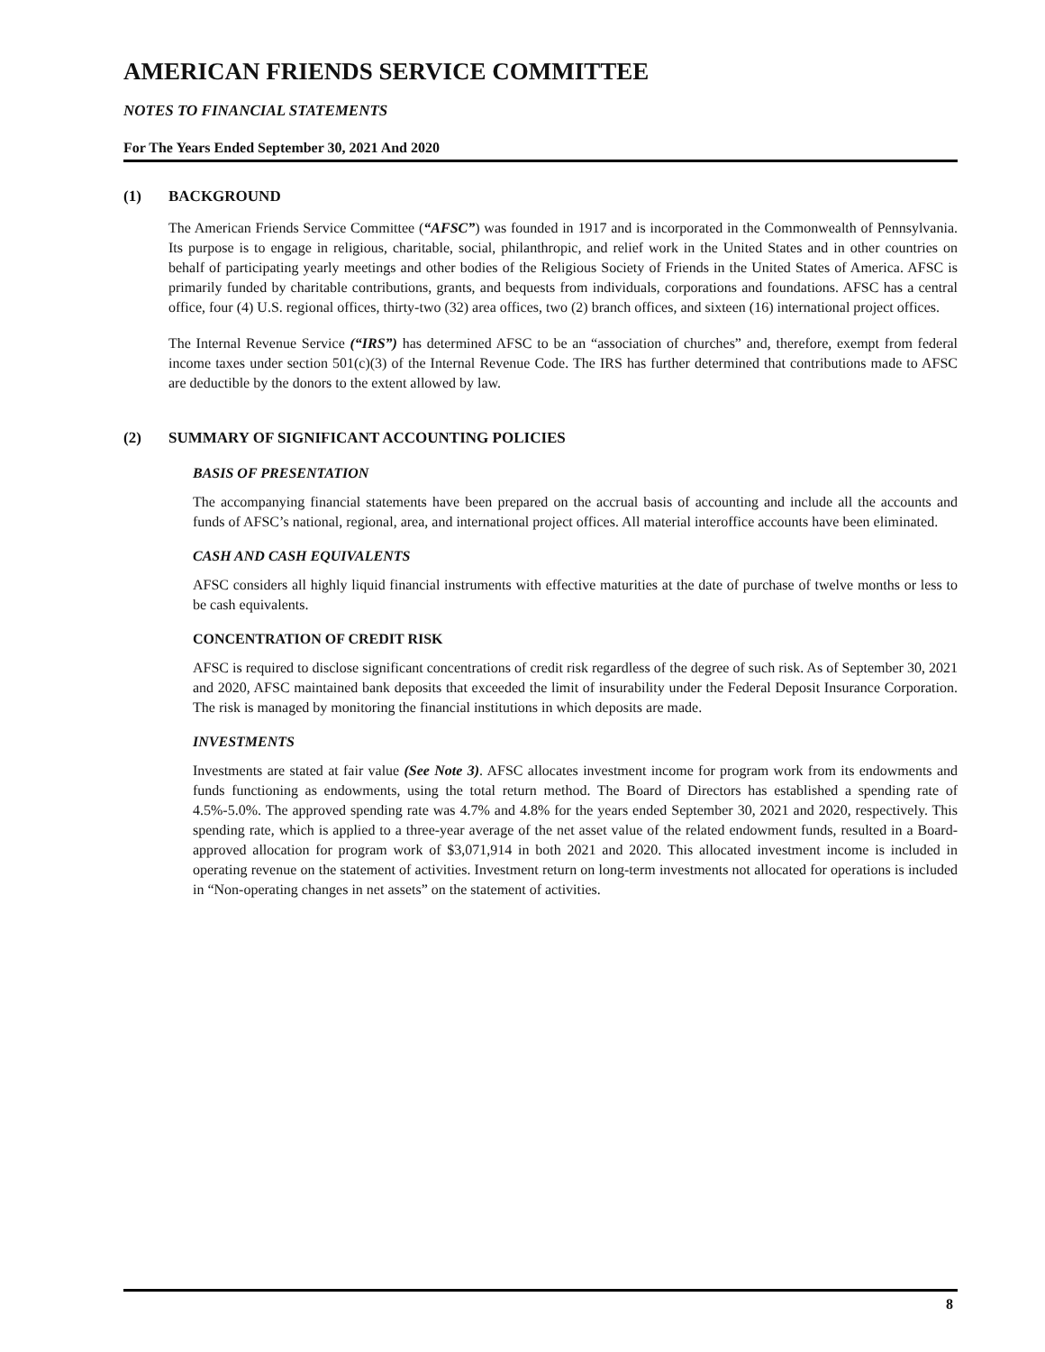AMERICAN FRIENDS SERVICE COMMITTEE
NOTES TO FINANCIAL STATEMENTS
For The Years Ended September 30, 2021 And 2020
(1) BACKGROUND
The American Friends Service Committee (“AFSC”) was founded in 1917 and is incorporated in the Commonwealth of Pennsylvania. Its purpose is to engage in religious, charitable, social, philanthropic, and relief work in the United States and in other countries on behalf of participating yearly meetings and other bodies of the Religious Society of Friends in the United States of America. AFSC is primarily funded by charitable contributions, grants, and bequests from individuals, corporations and foundations. AFSC has a central office, four (4) U.S. regional offices, thirty-two (32) area offices, two (2) branch offices, and sixteen (16) international project offices.
The Internal Revenue Service (“IRS”) has determined AFSC to be an “association of churches” and, therefore, exempt from federal income taxes under section 501(c)(3) of the Internal Revenue Code. The IRS has further determined that contributions made to AFSC are deductible by the donors to the extent allowed by law.
(2) SUMMARY OF SIGNIFICANT ACCOUNTING POLICIES
BASIS OF PRESENTATION
The accompanying financial statements have been prepared on the accrual basis of accounting and include all the accounts and funds of AFSC’s national, regional, area, and international project offices. All material interoffice accounts have been eliminated.
CASH AND CASH EQUIVALENTS
AFSC considers all highly liquid financial instruments with effective maturities at the date of purchase of twelve months or less to be cash equivalents.
CONCENTRATION OF CREDIT RISK
AFSC is required to disclose significant concentrations of credit risk regardless of the degree of such risk. As of September 30, 2021 and 2020, AFSC maintained bank deposits that exceeded the limit of insurability under the Federal Deposit Insurance Corporation. The risk is managed by monitoring the financial institutions in which deposits are made.
INVESTMENTS
Investments are stated at fair value (See Note 3). AFSC allocates investment income for program work from its endowments and funds functioning as endowments, using the total return method. The Board of Directors has established a spending rate of 4.5%-5.0%. The approved spending rate was 4.7% and 4.8% for the years ended September 30, 2021 and 2020, respectively. This spending rate, which is applied to a three-year average of the net asset value of the related endowment funds, resulted in a Board-approved allocation for program work of $3,071,914 in both 2021 and 2020. This allocated investment income is included in operating revenue on the statement of activities. Investment return on long-term investments not allocated for operations is included in “Non-operating changes in net assets” on the statement of activities.
8